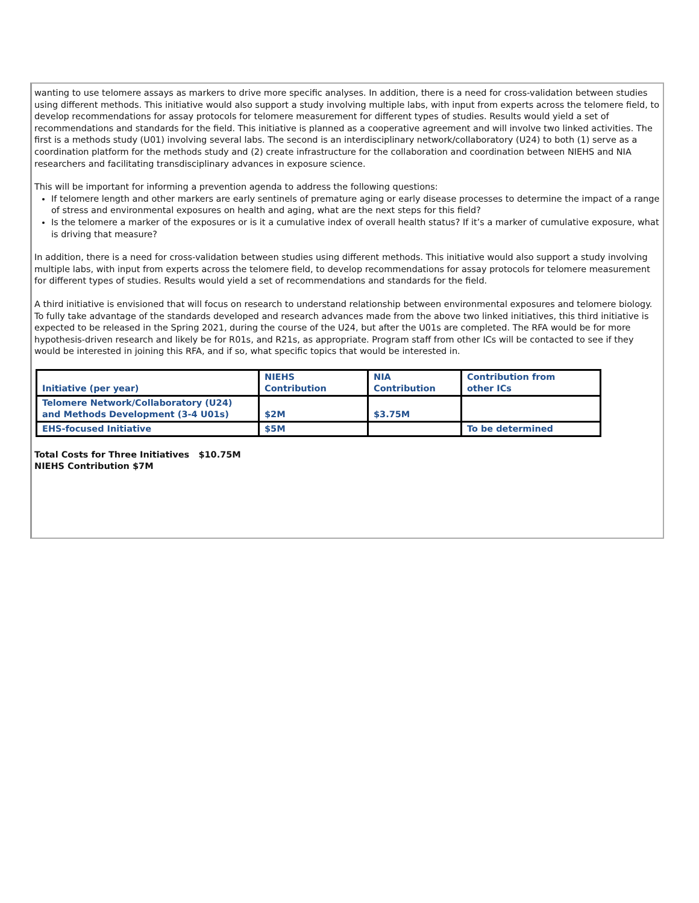wanting to use telomere assays as markers to drive more specific analyses. In addition, there is a need for cross-validation between studies using different methods. This initiative would also support a study involving multiple labs, with input from experts across the telomere field, to develop recommendations for assay protocols for telomere measurement for different types of studies. Results would yield a set of recommendations and standards for the field. This initiative is planned as a cooperative agreement and will involve two linked activities. The first is a methods study (U01) involving several labs. The second is an interdisciplinary network/collaboratory (U24) to both (1) serve as a coordination platform for the methods study and (2) create infrastructure for the collaboration and coordination between NIEHS and NIA researchers and facilitating transdisciplinary advances in exposure science.
This will be important for informing a prevention agenda to address the following questions:
If telomere length and other markers are early sentinels of premature aging or early disease processes to determine the impact of a range of stress and environmental exposures on health and aging, what are the next steps for this field?
Is the telomere a marker of the exposures or is it a cumulative index of overall health status? If it’s a marker of cumulative exposure, what is driving that measure?
In addition, there is a need for cross-validation between studies using different methods. This initiative would also support a study involving multiple labs, with input from experts across the telomere field, to develop recommendations for assay protocols for telomere measurement for different types of studies. Results would yield a set of recommendations and standards for the field.
A third initiative is envisioned that will focus on research to understand relationship between environmental exposures and telomere biology. To fully take advantage of the standards developed and research advances made from the above two linked initiatives, this third initiative is expected to be released in the Spring 2021, during the course of the U24, but after the U01s are completed. The RFA would be for more hypothesis-driven research and likely be for R01s, and R21s, as appropriate. Program staff from other ICs will be contacted to see if they would be interested in joining this RFA, and if so, what specific topics that would be interested in.
| Initiative (per year) | NIEHS Contribution | NIA Contribution | Contribution from other ICs |
| Telomere Network/Collaboratory (U24) and Methods Development (3-4 U01s) | $2M | $3.75M | |
| EHS-focused Initiative | $5M | | To be determined |
Total Costs for Three Initiatives $10.75M
NIEHS Contribution $7M